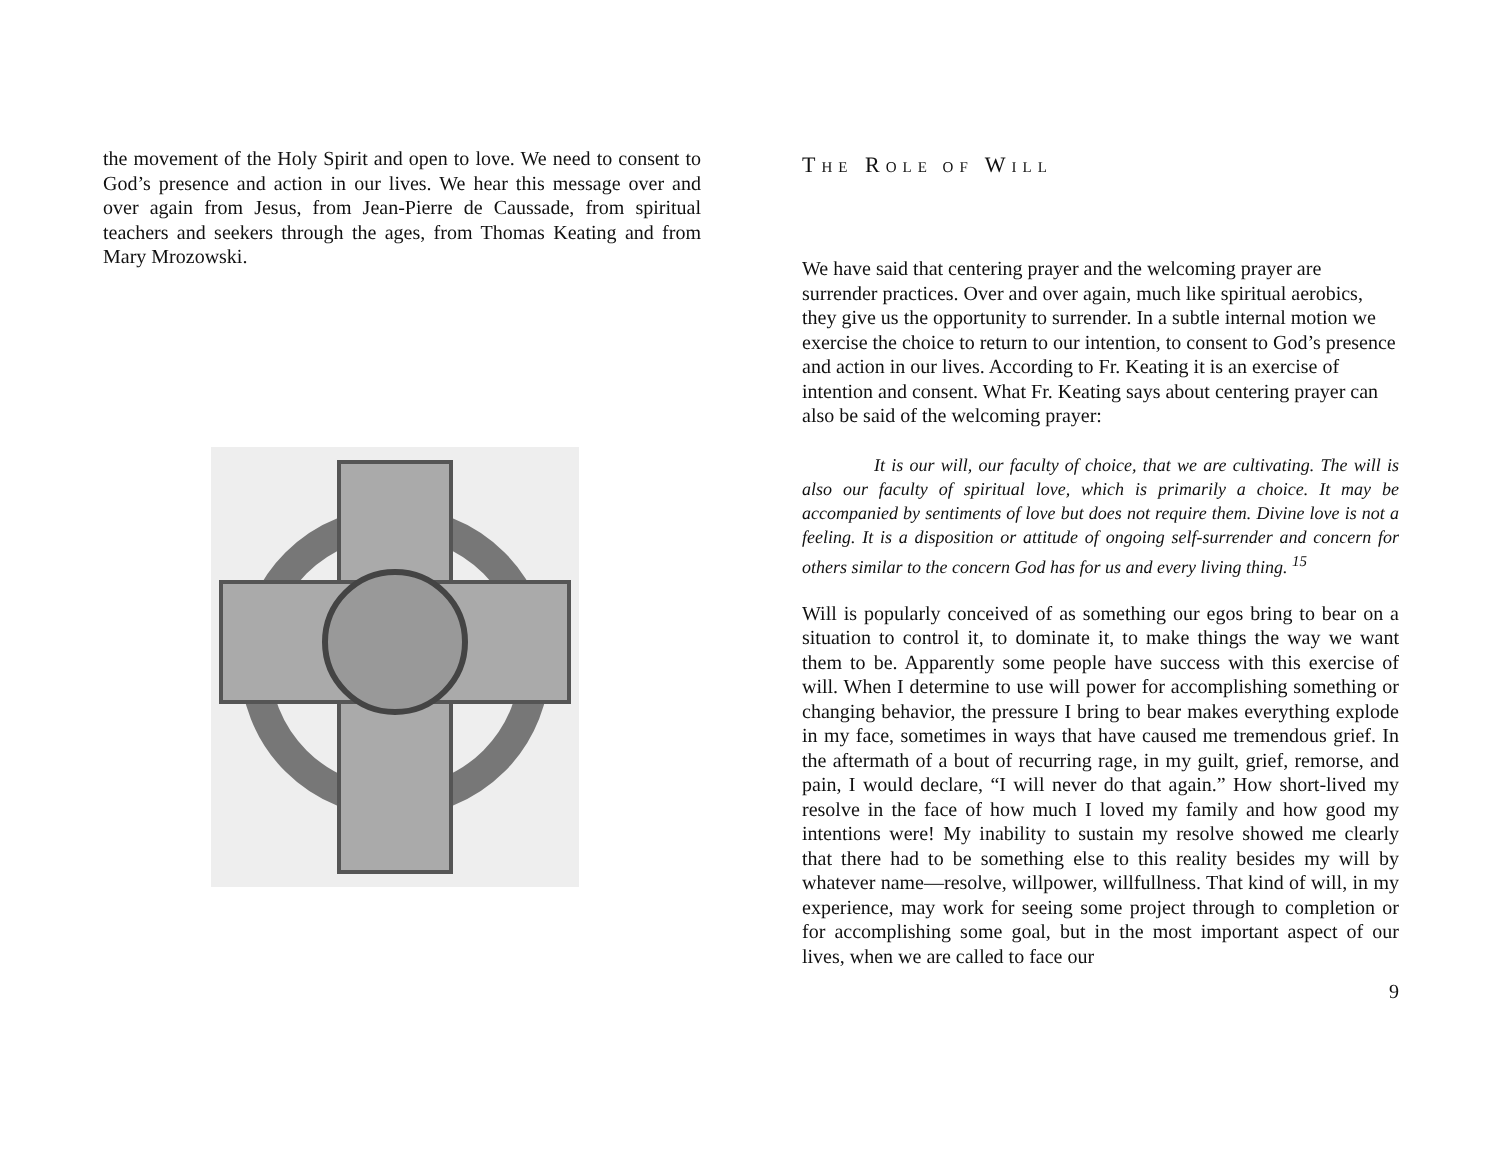the movement of the Holy Spirit and open to love. We need to consent to God’s presence and action in our lives. We hear this message over and over again from Jesus, from Jean-Pierre de Caussade, from spiritual teachers and seekers through the ages, from Thomas Keating and from Mary Mrozowski.
THE ROLE OF WILL
We have said that centering prayer and the welcoming prayer are surrender practices. Over and over again, much like spiritual aerobics, they give us the opportunity to surrender. In a subtle internal motion we exercise the choice to return to our intention, to consent to God’s presence and action in our lives. According to Fr. Keating it is an exercise of intention and consent. What Fr. Keating says about centering prayer can also be said of the welcoming prayer:
It is our will, our faculty of choice, that we are cultivating. The will is also our faculty of spiritual love, which is primarily a choice. It may be accompanied by sentiments of love but does not require them. Divine love is not a feeling. It is a disposition or attitude of ongoing self-surrender and concern for others similar to the concern God has for us and every living thing. <sup>15</sup>
Will is popularly conceived of as something our egos bring to bear on a situation to control it, to dominate it, to make things the way we want them to be. Apparently some people have success with this exercise of will. When I determine to use will power for accomplishing something or changing behavior, the pressure I bring to bear makes everything explode in my face, sometimes in ways that have caused me tremendous grief. In the aftermath of a bout of recurring rage, in my guilt, grief, remorse, and pain, I would declare, “I will never do that again.” How short-lived my resolve in the face of how much I loved my family and how good my intentions were! My inability to sustain my resolve showed me clearly that there had to be something else to this reality besides my will by whatever name—resolve, willpower, willfullness. That kind of will, in my experience, may work for seeing some project through to completion or for accomplishing some goal, but in the most important aspect of our lives, when we are called to face our
9